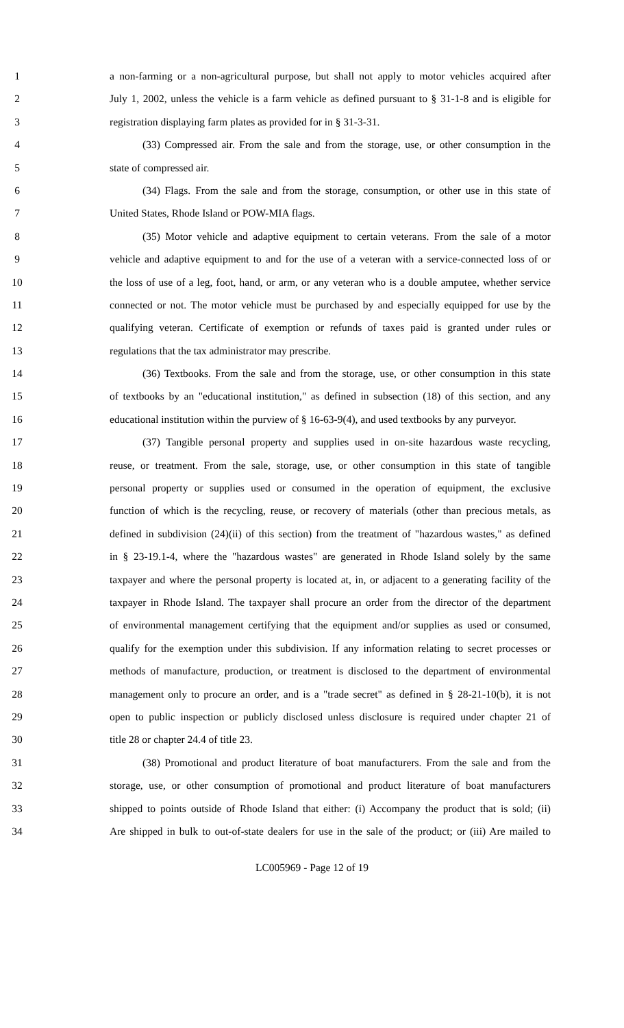1 a non-farming or a non-agricultural purpose, but shall not apply to motor vehicles acquired after
2 July 1, 2002, unless the vehicle is a farm vehicle as defined pursuant to § 31-1-8 and is eligible for
3 registration displaying farm plates as provided for in § 31-3-31.
4 (33) Compressed air. From the sale and from the storage, use, or other consumption in the
5 state of compressed air.
6 (34) Flags. From the sale and from the storage, consumption, or other use in this state of
7 United States, Rhode Island or POW-MIA flags.
8 (35) Motor vehicle and adaptive equipment to certain veterans. From the sale of a motor
9 vehicle and adaptive equipment to and for the use of a veteran with a service-connected loss of or
10 the loss of use of a leg, foot, hand, or arm, or any veteran who is a double amputee, whether service
11 connected or not. The motor vehicle must be purchased by and especially equipped for use by the
12 qualifying veteran. Certificate of exemption or refunds of taxes paid is granted under rules or
13 regulations that the tax administrator may prescribe.
14 (36) Textbooks. From the sale and from the storage, use, or other consumption in this state
15 of textbooks by an "educational institution," as defined in subsection (18) of this section, and any
16 educational institution within the purview of § 16-63-9(4), and used textbooks by any purveyor.
17 (37) Tangible personal property and supplies used in on-site hazardous waste recycling,
18 reuse, or treatment. From the sale, storage, use, or other consumption in this state of tangible
19 personal property or supplies used or consumed in the operation of equipment, the exclusive
20 function of which is the recycling, reuse, or recovery of materials (other than precious metals, as
21 defined in subdivision (24)(ii) of this section) from the treatment of "hazardous wastes," as defined
22 in § 23-19.1-4, where the "hazardous wastes" are generated in Rhode Island solely by the same
23 taxpayer and where the personal property is located at, in, or adjacent to a generating facility of the
24 taxpayer in Rhode Island. The taxpayer shall procure an order from the director of the department
25 of environmental management certifying that the equipment and/or supplies as used or consumed,
26 qualify for the exemption under this subdivision. If any information relating to secret processes or
27 methods of manufacture, production, or treatment is disclosed to the department of environmental
28 management only to procure an order, and is a "trade secret" as defined in § 28-21-10(b), it is not
29 open to public inspection or publicly disclosed unless disclosure is required under chapter 21 of
30 title 28 or chapter 24.4 of title 23.
31 (38) Promotional and product literature of boat manufacturers. From the sale and from the
32 storage, use, or other consumption of promotional and product literature of boat manufacturers
33 shipped to points outside of Rhode Island that either: (i) Accompany the product that is sold; (ii)
34 Are shipped in bulk to out-of-state dealers for use in the sale of the product; or (iii) Are mailed to
LC005969 - Page 12 of 19